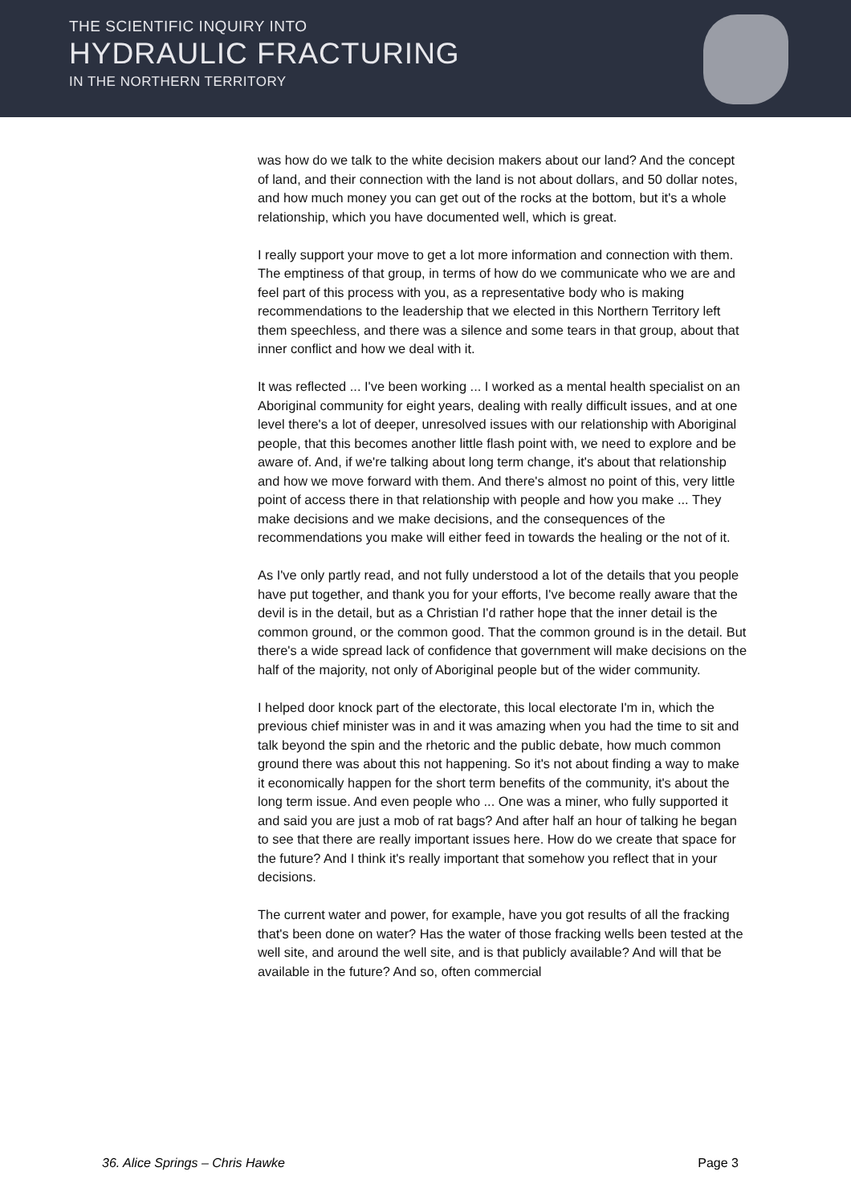THE SCIENTIFIC INQUIRY INTO
HYDRAULIC FRACTURING
IN THE NORTHERN TERRITORY
was how do we talk to the white decision makers about our land? And the concept of land, and their connection with the land is not about dollars, and 50 dollar notes, and how much money you can get out of the rocks at the bottom, but it's a whole relationship, which you have documented well, which is great.
I really support your move to get a lot more information and connection with them. The emptiness of that group, in terms of how do we communicate who we are and feel part of this process with you, as a representative body who is making recommendations to the leadership that we elected in this Northern Territory left them speechless, and there was a silence and some tears in that group, about that inner conflict and how we deal with it.
It was reflected ... I've been working ... I worked as a mental health specialist on an Aboriginal community for eight years, dealing with really difficult issues, and at one level there's a lot of deeper, unresolved issues with our relationship with Aboriginal people, that this becomes another little flash point with, we need to explore and be aware of. And, if we're talking about long term change, it's about that relationship and how we move forward with them. And there's almost no point of this, very little point of access there in that relationship with people and how you make ... They make decisions and we make decisions, and the consequences of the recommendations you make will either feed in towards the healing or the not of it.
As I've only partly read, and not fully understood a lot of the details that you people have put together, and thank you for your efforts, I've become really aware that the devil is in the detail, but as a Christian I'd rather hope that the inner detail is the common ground, or the common good. That the common ground is in the detail. But there's a wide spread lack of confidence that government will make decisions on the half of the majority, not only of Aboriginal people but of the wider community.
I helped door knock part of the electorate, this local electorate I'm in, which the previous chief minister was in and it was amazing when you had the time to sit and talk beyond the spin and the rhetoric and the public debate, how much common ground there was about this not happening. So it's not about finding a way to make it economically happen for the short term benefits of the community, it's about the long term issue. And even people who ... One was a miner, who fully supported it and said you are just a mob of rat bags? And after half an hour of talking he began to see that there are really important issues here. How do we create that space for the future? And I think it's really important that somehow you reflect that in your decisions.
The current water and power, for example, have you got results of all the fracking that's been done on water? Has the water of those fracking wells been tested at the well site, and around the well site, and is that publicly available? And will that be available in the future? And so, often commercial
36. Alice Springs – Chris Hawke Page 3